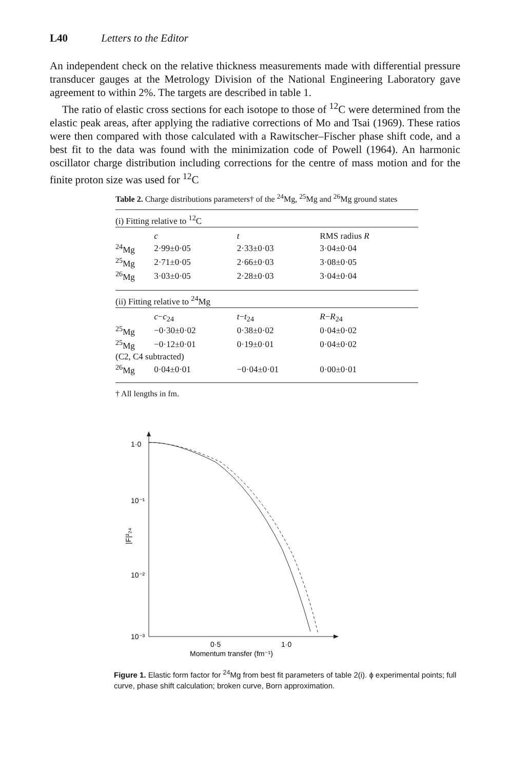L40 Letters to the Editor
An independent check on the relative thickness measurements made with differential pressure transducer gauges at the Metrology Division of the National Engineering Laboratory gave agreement to within 2%. The targets are described in table 1.
The ratio of elastic cross sections for each isotope to those of <sup>12</sup>C were determined from the elastic peak areas, after applying the radiative corrections of Mo and Tsai (1969). These ratios were then compared with those calculated with a Rawitscher–Fischer phase shift code, and a best fit to the data was found with the minimization code of Powell (1964). An harmonic oscillator charge distribution including corrections for the centre of mass motion and for the finite proton size was used for <sup>12</sup>C
Table 2. Charge distributions parameters† of the <sup>24</sup>Mg, <sup>25</sup>Mg and <sup>26</sup>Mg ground states
| (i) Fitting relative to <sup>12</sup>C | | | |
| | c | t | RMS radius R |
| <sup>24</sup>Mg | 2·99±0·05 | 2·33±0·03 | 3·04±0·04 |
| <sup>25</sup>Mg | 2·71±0·05 | 2·66±0·03 | 3·08±0·05 |
| <sup>26</sup>Mg | 3·03±0·05 | 2·28±0·03 | 3·04±0·04 |
| (ii) Fitting relative to <sup>24</sup>Mg | | | |
| | c − c<sub>24</sub> | t − t<sub>24</sub> | R − R<sub>24</sub> |
| <sup>25</sup>Mg | −0·30±0·02 | 0·38±0·02 | 0·04±0·02 |
| <sup>25</sup>Mg | −0·12±0·01 | 0·19±0·01 | 0·04±0·02 |
| (C2, C4 subtracted) | | | |
| <sup>26</sup>Mg | 0·04±0·01 | −0·04±0·01 | 0·00±0·01 |
† All lengths in fm.
1·0
10⁻¹
10⁻²
10⁻³
|F|²₂₄
0·5
1·0
Momentum transfer (fm⁻¹)
Figure 1. Elastic form factor for <sup>24</sup>Mg from best fit parameters of table 2(i). ɸ experimental points; full curve, phase shift calculation; broken curve, Born approximation.